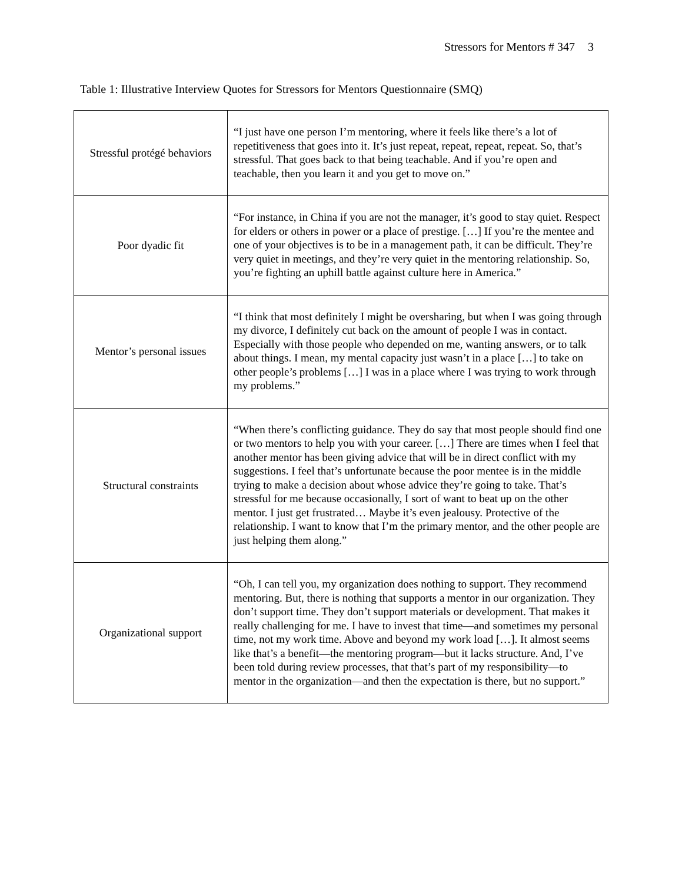Stressors for Mentors # 347 3
Table 1: Illustrative Interview Quotes for Stressors for Mentors Questionnaire (SMQ)
| Stressful protégé behaviors | “I just have one person I’m mentoring, where it feels like there’s a lot of repetitiveness that goes into it. It’s just repeat, repeat, repeat, repeat. So, that’s stressful. That goes back to that being teachable. And if you’re open and teachable, then you learn it and you get to move on.” |
| Poor dyadic fit | “For instance, in China if you are not the manager, it’s good to stay quiet. Respect for elders or others in power or a place of prestige. […] If you’re the mentee and one of your objectives is to be in a management path, it can be difficult. They’re very quiet in meetings, and they’re very quiet in the mentoring relationship. So, you’re fighting an uphill battle against culture here in America.” |
| Mentor’s personal issues | “I think that most definitely I might be oversharing, but when I was going through my divorce, I definitely cut back on the amount of people I was in contact. Especially with those people who depended on me, wanting answers, or to talk about things. I mean, my mental capacity just wasn’t in a place […] to take on other people’s problems […] I was in a place where I was trying to work through my problems.” |
| Structural constraints | “When there’s conflicting guidance. They do say that most people should find one or two mentors to help you with your career. […] There are times when I feel that another mentor has been giving advice that will be in direct conflict with my suggestions. I feel that’s unfortunate because the poor mentee is in the middle trying to make a decision about whose advice they’re going to take. That’s stressful for me because occasionally, I sort of want to beat up on the other mentor. I just get frustrated… Maybe it’s even jealousy. Protective of the relationship. I want to know that I’m the primary mentor, and the other people are just helping them along.” |
| Organizational support | “Oh, I can tell you, my organization does nothing to support. They recommend mentoring. But, there is nothing that supports a mentor in our organization. They don’t support time. They don’t support materials or development. That makes it really challenging for me. I have to invest that time—and sometimes my personal time, not my work time. Above and beyond my work load […]. It almost seems like that’s a benefit—the mentoring program—but it lacks structure. And, I’ve been told during review processes, that that’s part of my responsibility—to mentor in the organization—and then the expectation is there, but no support.” |